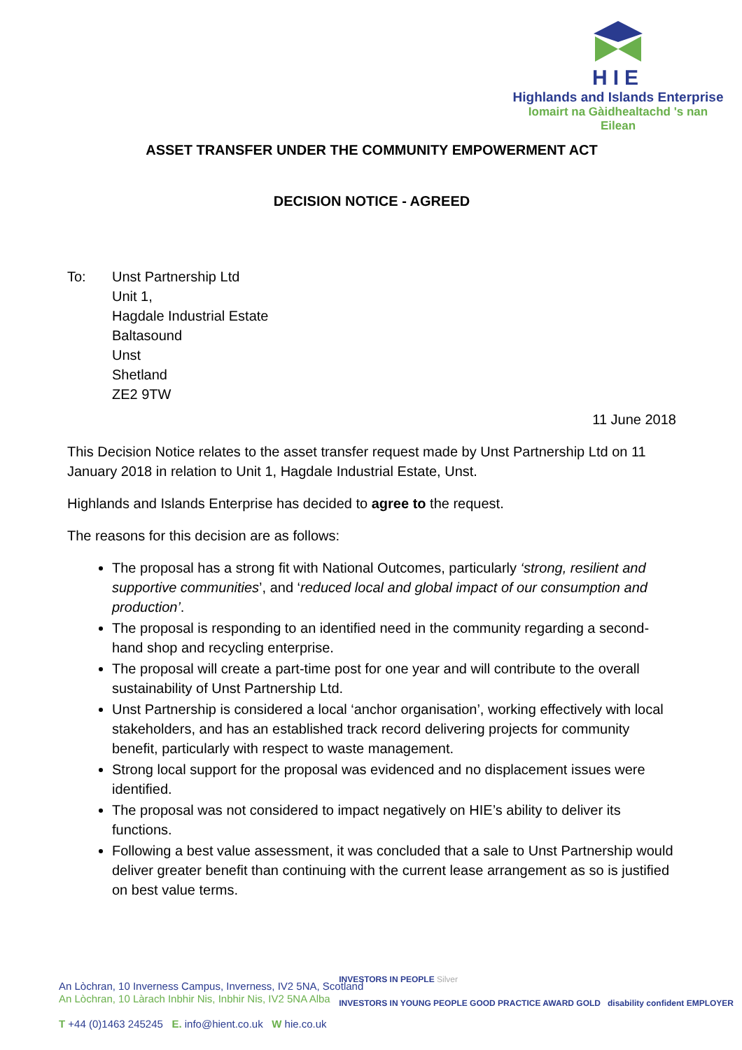HIE
Highlands and Islands Enterprise
Iomairt na Gàidhealtachd 's nan Eilean
ASSET TRANSFER UNDER THE COMMUNITY EMPOWERMENT ACT
DECISION NOTICE - AGREED
To: Unst Partnership Ltd
Unit 1,
Hagdale Industrial Estate
Baltasound
Unst
Shetland
ZE2 9TW
11 June 2018
This Decision Notice relates to the asset transfer request made by Unst Partnership Ltd on 11 January 2018 in relation to Unit 1, Hagdale Industrial Estate, Unst.
Highlands and Islands Enterprise has decided to agree to the request.
The reasons for this decision are as follows:
The proposal has a strong fit with National Outcomes, particularly ‘strong, resilient and supportive communities’, and ‘reduced local and global impact of our consumption and production’.
The proposal is responding to an identified need in the community regarding a second-hand shop and recycling enterprise.
The proposal will create a part-time post for one year and will contribute to the overall sustainability of Unst Partnership Ltd.
Unst Partnership is considered a local ‘anchor organisation’, working effectively with local stakeholders, and has an established track record delivering projects for community benefit, particularly with respect to waste management.
Strong local support for the proposal was evidenced and no displacement issues were identified.
The proposal was not considered to impact negatively on HIE’s ability to deliver its functions.
Following a best value assessment, it was concluded that a sale to Unst Partnership would deliver greater benefit than continuing with the current lease arrangement as so is justified on best value terms.
An Lòchran, 10 Inverness Campus, Inverness, IV2 5NA, Scotland
An Lòchran, 10 Làrach Inbhir Nis, Inbhir Nis, IV2 5NA Alba
T +44 (0)1463 245245 E. info@hient.co.uk W hie.co.uk
INVESTORS IN PEOPLE Silver
INVESTORS IN YOUNG PEOPLE GOOD PRACTICE AWARD GOLD disability confident EMPLOYER